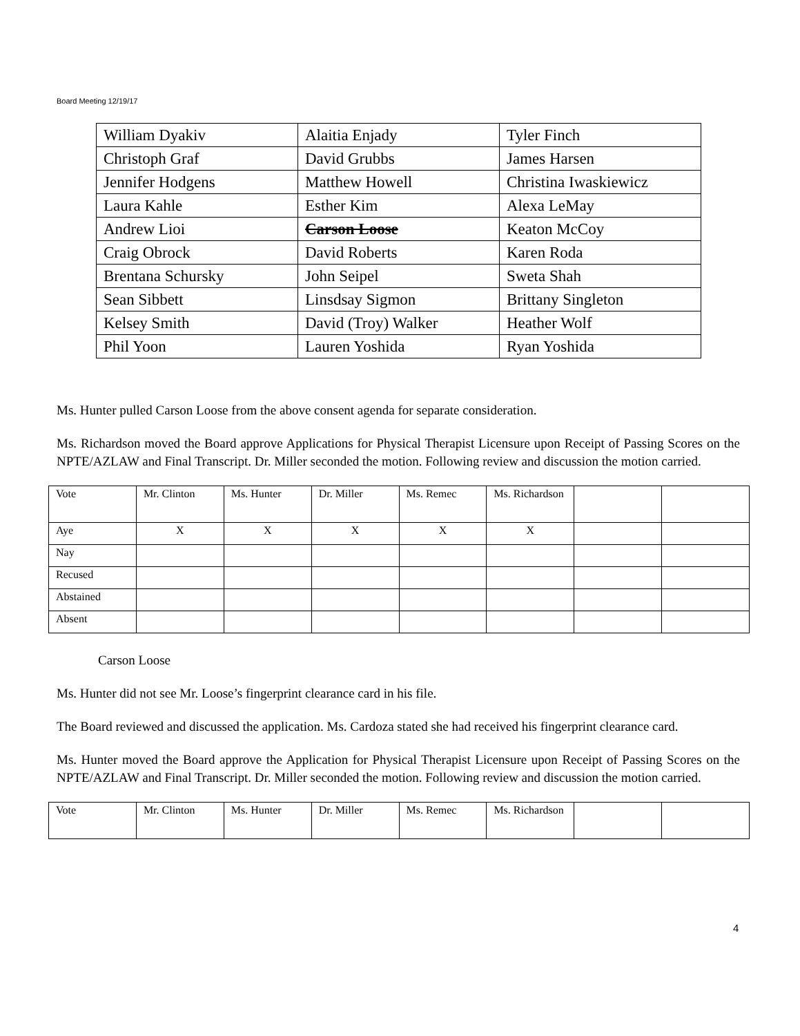Board Meeting 12/19/17
| William Dyakiv | Alaitia Enjady | Tyler Finch |
| Christoph Graf | David Grubbs | James Harsen |
| Jennifer Hodgens | Matthew Howell | Christina Iwaskiewicz |
| Laura Kahle | Esther Kim | Alexa LeMay |
| Andrew Lioi | Carson Loose | Keaton McCoy |
| Craig Obrock | David Roberts | Karen Roda |
| Brentana Schursky | John Seipel | Sweta Shah |
| Sean Sibbett | Linsdsay Sigmon | Brittany Singleton |
| Kelsey Smith | David (Troy) Walker | Heather Wolf |
| Phil Yoon | Lauren Yoshida | Ryan Yoshida |
Ms. Hunter pulled Carson Loose from the above consent agenda for separate consideration.
Ms. Richardson moved the Board approve Applications for Physical Therapist Licensure upon Receipt of Passing Scores on the NPTE/AZLAW and Final Transcript. Dr. Miller seconded the motion. Following review and discussion the motion carried.
| Vote | Mr. Clinton | Ms. Hunter | Dr. Miller | Ms. Remec | Ms. Richardson | | |
| Aye | X | X | X | X | X | | |
| Nay | | | | | | | |
| Recused | | | | | | | |
| Abstained | | | | | | | |
| Absent | | | | | | | |
Carson Loose
Ms. Hunter did not see Mr. Loose’s fingerprint clearance card in his file.
The Board reviewed and discussed the application. Ms. Cardoza stated she had received his fingerprint clearance card.
Ms. Hunter moved the Board approve the Application for Physical Therapist Licensure upon Receipt of Passing Scores on the NPTE/AZLAW and Final Transcript. Dr. Miller seconded the motion. Following review and discussion the motion carried.
| Vote | Mr. Clinton | Ms. Hunter | Dr. Miller | Ms. Remec | Ms. Richardson | | |
4